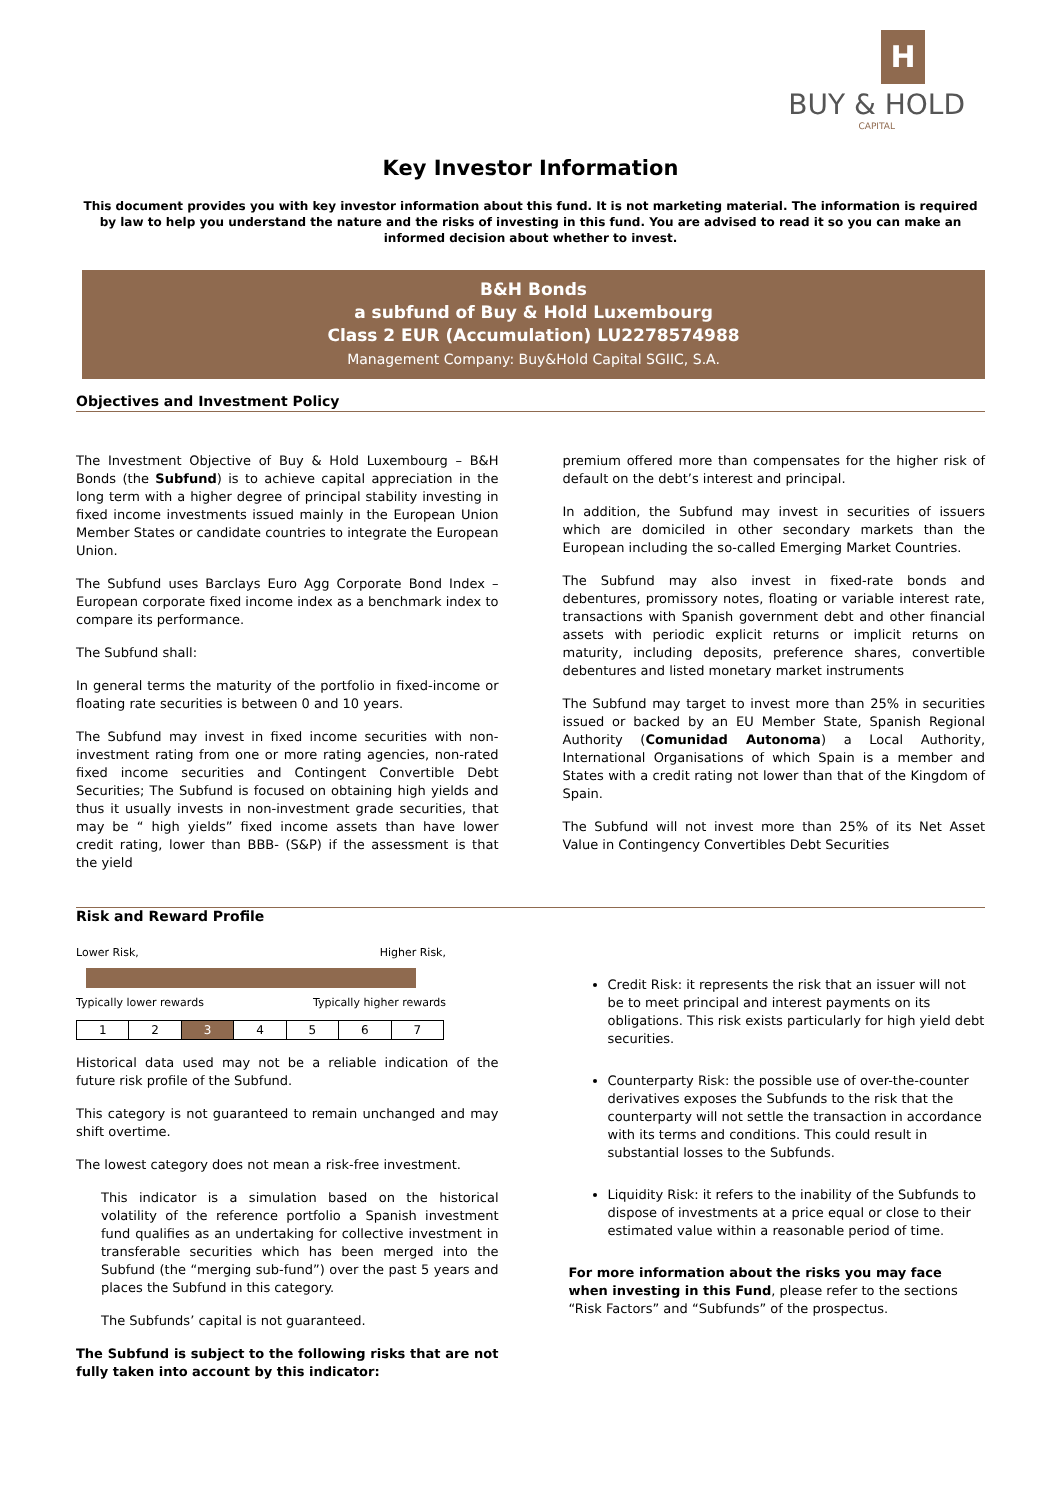H
BUY & HOLD
CAPITAL
Key Investor Information
This document provides you with key investor information about this fund. It is not marketing material. The information is required by law to help you understand the nature and the risks of investing in this fund. You are advised to read it so you can make an informed decision about whether to invest.
B&H Bonds
a subfund of Buy & Hold Luxembourg
Class 2 EUR (Accumulation) LU2278574988
Management Company: Buy&Hold Capital SGIIC, S.A.
Objectives and Investment Policy
The Investment Objective of Buy & Hold Luxembourg – B&H Bonds (the Subfund) is to achieve capital appreciation in the long term with a higher degree of principal stability investing in fixed income investments issued mainly in the European Union Member States or candidate countries to integrate the European Union.
The Subfund uses Barclays Euro Agg Corporate Bond Index – European corporate fixed income index as a benchmark index to compare its performance.
The Subfund shall:
In general terms the maturity of the portfolio in fixed-income or floating rate securities is between 0 and 10 years.
The Subfund may invest in fixed income securities with non-investment rating from one or more rating agencies, non-rated fixed income securities and Contingent Convertible Debt Securities; The Subfund is focused on obtaining high yields and thus it usually invests in non-investment grade securities, that may be “ high yields” fixed income assets than have lower credit rating, lower than BBB- (S&P) if the assessment is that the yield
premium offered more than compensates for the higher risk of default on the debt’s interest and principal.
In addition, the Subfund may invest in securities of issuers which are domiciled in other secondary markets than the European including the so-called Emerging Market Countries.
The Subfund may also invest in fixed-rate bonds and debentures, promissory notes, floating or variable interest rate, transactions with Spanish government debt and other financial assets with periodic explicit returns or implicit returns on maturity, including deposits, preference shares, convertible debentures and listed monetary market instruments
The Subfund may target to invest more than 25% in securities issued or backed by an EU Member State, Spanish Regional Authority (Comunidad Autonoma) a Local Authority, International Organisations of which Spain is a member and States with a credit rating not lower than that of the Kingdom of Spain.
The Subfund will not invest more than 25% of its Net Asset Value in Contingency Convertibles Debt Securities
Risk and Reward Profile
Lower Risk, Higher Risk,
Typically lower rewards Typically higher rewards
| 1 | 2 | 3 | 4 | 5 | 6 | 7 |
Historical data used may not be a reliable indication of the future risk profile of the Subfund.
This category is not guaranteed to remain unchanged and may shift overtime.
The lowest category does not mean a risk-free investment.
This indicator is a simulation based on the historical volatility of the reference portfolio a Spanish investment fund qualifies as an undertaking for collective investment in transferable securities which has been merged into the Subfund (the “merging sub-fund”) over the past 5 years and places the Subfund in this category.
The Subfunds’ capital is not guaranteed.
The Subfund is subject to the following risks that are not fully taken into account by this indicator:
Credit Risk: it represents the risk that an issuer will not be to meet principal and interest payments on its obligations. This risk exists particularly for high yield debt securities.
Counterparty Risk: the possible use of over-the-counter derivatives exposes the Subfunds to the risk that the counterparty will not settle the transaction in accordance with its terms and conditions. This could result in substantial losses to the Subfunds.
Liquidity Risk: it refers to the inability of the Subfunds to dispose of investments at a price equal or close to their estimated value within a reasonable period of time.
For more information about the risks you may face when investing in this Fund, please refer to the sections “Risk Factors” and “Subfunds” of the prospectus.